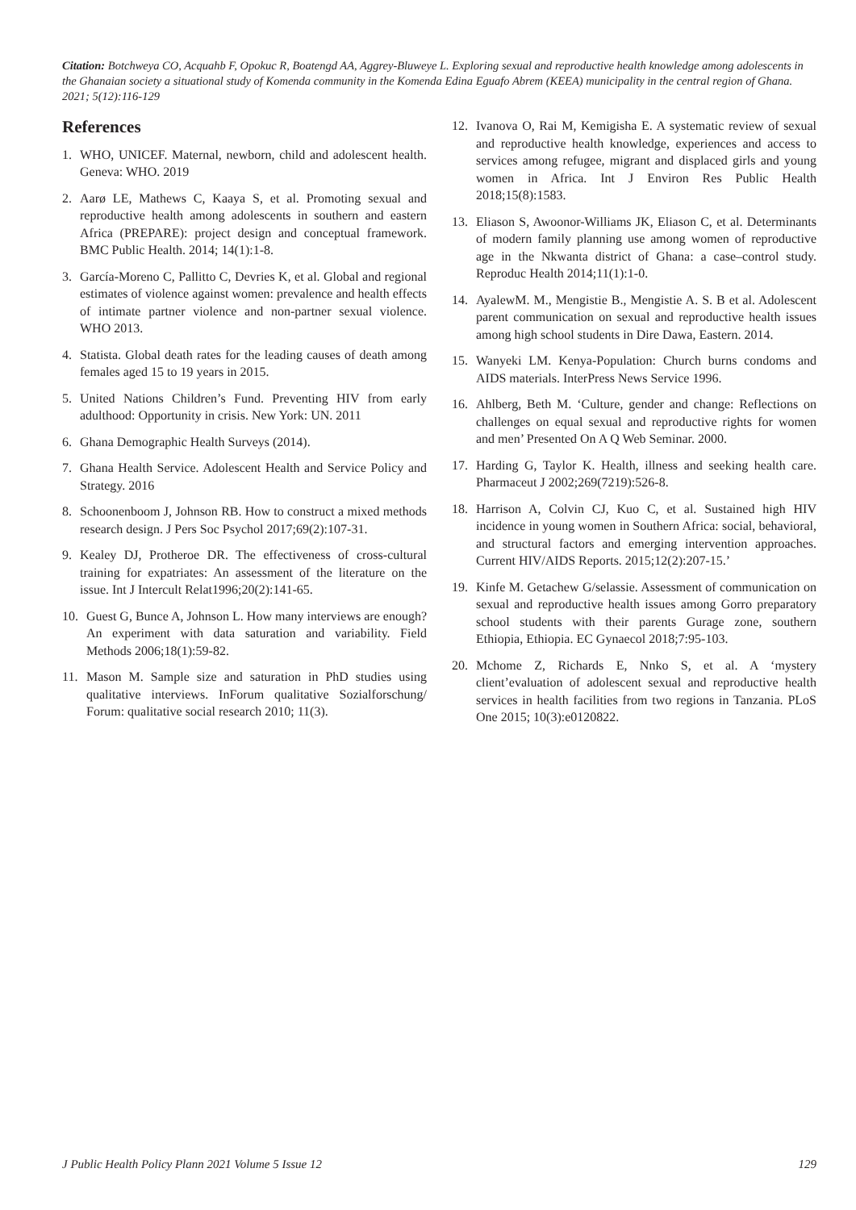Citation: Botchweya CO, Acquahb F, Opokuc R, Boatengd AA, Aggrey-Bluweye L. Exploring sexual and reproductive health knowledge among adolescents in the Ghanaian society a situational study of Komenda community in the Komenda Edina Eguafo Abrem (KEEA) municipality in the central region of Ghana. 2021; 5(12):116-129
References
1. WHO, UNICEF. Maternal, newborn, child and adolescent health. Geneva: WHO. 2019
2. Aarø LE, Mathews C, Kaaya S, et al. Promoting sexual and reproductive health among adolescents in southern and eastern Africa (PREPARE): project design and conceptual framework. BMC Public Health. 2014; 14(1):1-8.
3. García-Moreno C, Pallitto C, Devries K, et al. Global and regional estimates of violence against women: prevalence and health effects of intimate partner violence and non-partner sexual violence. WHO 2013.
4. Statista. Global death rates for the leading causes of death among females aged 15 to 19 years in 2015.
5. United Nations Children’s Fund. Preventing HIV from early adulthood: Opportunity in crisis. New York: UN. 2011
6. Ghana Demographic Health Surveys (2014).
7. Ghana Health Service. Adolescent Health and Service Policy and Strategy. 2016
8. Schoonenboom J, Johnson RB. How to construct a mixed methods research design. J Pers Soc Psychol 2017;69(2):107-31.
9. Kealey DJ, Protheroe DR. The effectiveness of cross-cultural training for expatriates: An assessment of the literature on the issue. Int J Intercult Relat1996;20(2):141-65.
10. Guest G, Bunce A, Johnson L. How many interviews are enough? An experiment with data saturation and variability. Field Methods 2006;18(1):59-82.
11. Mason M. Sample size and saturation in PhD studies using qualitative interviews. InForum qualitative Sozialforschung/ Forum: qualitative social research 2010; 11(3).
12. Ivanova O, Rai M, Kemigisha E. A systematic review of sexual and reproductive health knowledge, experiences and access to services among refugee, migrant and displaced girls and young women in Africa. Int J Environ Res Public Health 2018;15(8):1583.
13. Eliason S, Awoonor-Williams JK, Eliason C, et al. Determinants of modern family planning use among women of reproductive age in the Nkwanta district of Ghana: a case–control study. Reproduc Health 2014;11(1):1-0.
14. AyalewM. M., Mengistie B., Mengistie A. S. B et al. Adolescent parent communication on sexual and reproductive health issues among high school students in Dire Dawa, Eastern. 2014.
15. Wanyeki LM. Kenya-Population: Church burns condoms and AIDS materials. InterPress News Service 1996.
16. Ahlberg, Beth M. ‘Culture, gender and change: Reflections on challenges on equal sexual and reproductive rights for women and men’ Presented On A Q Web Seminar. 2000.
17. Harding G, Taylor K. Health, illness and seeking health care. Pharmaceut J 2002;269(7219):526-8.
18. Harrison A, Colvin CJ, Kuo C, et al. Sustained high HIV incidence in young women in Southern Africa: social, behavioral, and structural factors and emerging intervention approaches. Current HIV/AIDS Reports. 2015;12(2):207-15.’
19. Kinfe M. Getachew G/selassie. Assessment of communication on sexual and reproductive health issues among Gorro preparatory school students with their parents Gurage zone, southern Ethiopia, Ethiopia. EC Gynaecol 2018;7:95-103.
20. Mchome Z, Richards E, Nnko S, et al. A ‘mystery client’evaluation of adolescent sexual and reproductive health services in health facilities from two regions in Tanzania. PLoS One 2015; 10(3):e0120822.
J Public Health Policy Plann 2021 Volume 5 Issue 12 129